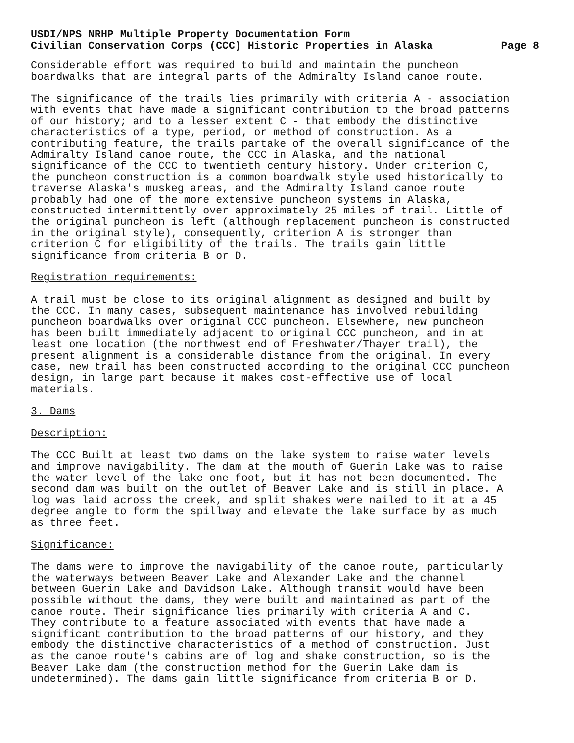USDI/NPS NRHP Multiple Property Documentation Form
Civilian Conservation Corps (CCC) Historic Properties in Alaska Page 8
Considerable effort was required to build and maintain the puncheon boardwalks that are integral parts of the Admiralty Island canoe route.
The significance of the trails lies primarily with criteria A - association with events that have made a significant contribution to the broad patterns of our history; and to a lesser extent C - that embody the distinctive characteristics of a type, period, or method of construction. As a contributing feature, the trails partake of the overall significance of the Admiralty Island canoe route, the CCC in Alaska, and the national significance of the CCC to twentieth century history. Under criterion C, the puncheon construction is a common boardwalk style used historically to traverse Alaska's muskeg areas, and the Admiralty Island canoe route probably had one of the more extensive puncheon systems in Alaska, constructed intermittently over approximately 25 miles of trail. Little of the original puncheon is left (although replacement puncheon is constructed in the original style), consequently, criterion A is stronger than criterion C for eligibility of the trails. The trails gain little significance from criteria B or D.
Registration requirements:
A trail must be close to its original alignment as designed and built by the CCC. In many cases, subsequent maintenance has involved rebuilding puncheon boardwalks over original CCC puncheon. Elsewhere, new puncheon has been built immediately adjacent to original CCC puncheon, and in at least one location (the northwest end of Freshwater/Thayer trail), the present alignment is a considerable distance from the original. In every case, new trail has been constructed according to the original CCC puncheon design, in large part because it makes cost-effective use of local materials.
3. Dams
Description:
The CCC Built at least two dams on the lake system to raise water levels and improve navigability. The dam at the mouth of Guerin Lake was to raise the water level of the lake one foot, but it has not been documented. The second dam was built on the outlet of Beaver Lake and is still in place. A log was laid across the creek, and split shakes were nailed to it at a 45 degree angle to form the spillway and elevate the lake surface by as much as three feet.
Significance:
The dams were to improve the navigability of the canoe route, particularly the waterways between Beaver Lake and Alexander Lake and the channel between Guerin Lake and Davidson Lake. Although transit would have been possible without the dams, they were built and maintained as part of the canoe route. Their significance lies primarily with criteria A and C. They contribute to a feature associated with events that have made a significant contribution to the broad patterns of our history, and they embody the distinctive characteristics of a method of construction. Just as the canoe route's cabins are of log and shake construction, so is the Beaver Lake dam (the construction method for the Guerin Lake dam is undetermined). The dams gain little significance from criteria B or D.